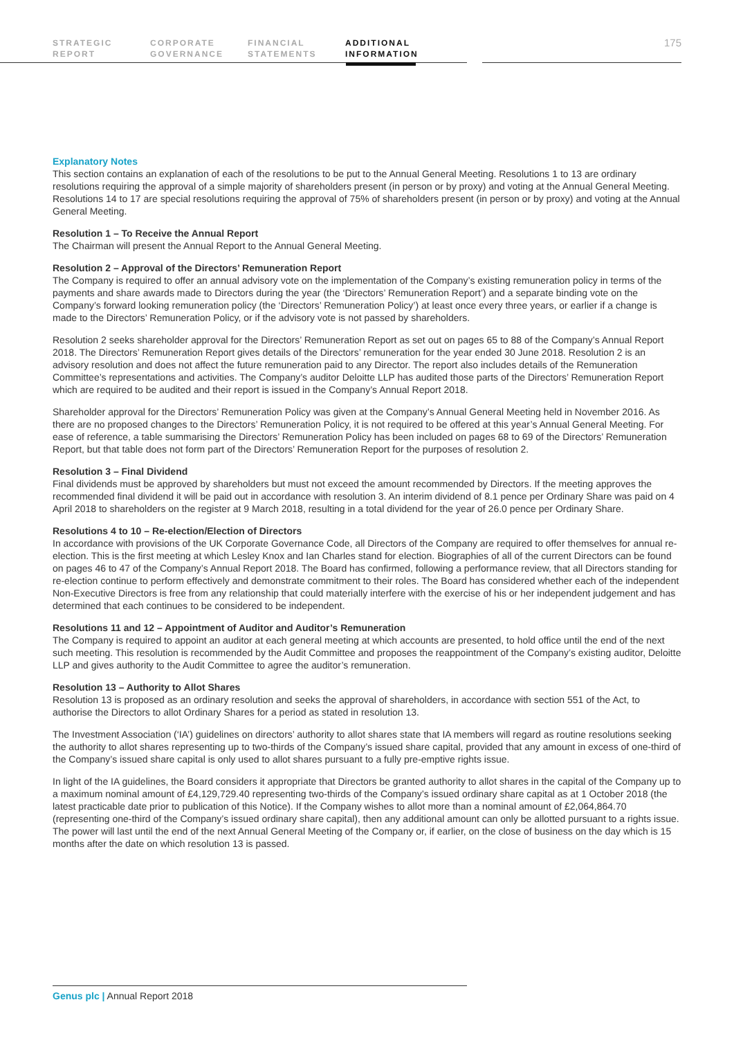STRATEGIC
REPORT
CORPORATE
GOVERNANCE
FINANCIAL
STATEMENTS
ADDITIONAL
INFORMATION
175
Explanatory Notes
This section contains an explanation of each of the resolutions to be put to the Annual General Meeting. Resolutions 1 to 13 are ordinary resolutions requiring the approval of a simple majority of shareholders present (in person or by proxy) and voting at the Annual General Meeting. Resolutions 14 to 17 are special resolutions requiring the approval of 75% of shareholders present (in person or by proxy) and voting at the Annual General Meeting.
Resolution 1 – To Receive the Annual Report
The Chairman will present the Annual Report to the Annual General Meeting.
Resolution 2 – Approval of the Directors’ Remuneration Report
The Company is required to offer an annual advisory vote on the implementation of the Company’s existing remuneration policy in terms of the payments and share awards made to Directors during the year (the ‘Directors’ Remuneration Report’) and a separate binding vote on the Company’s forward looking remuneration policy (the ‘Directors’ Remuneration Policy’) at least once every three years, or earlier if a change is made to the Directors’ Remuneration Policy, or if the advisory vote is not passed by shareholders.
Resolution 2 seeks shareholder approval for the Directors’ Remuneration Report as set out on pages 65 to 88 of the Company’s Annual Report 2018. The Directors’ Remuneration Report gives details of the Directors’ remuneration for the year ended 30 June 2018. Resolution 2 is an advisory resolution and does not affect the future remuneration paid to any Director. The report also includes details of the Remuneration Committee’s representations and activities. The Company’s auditor Deloitte LLP has audited those parts of the Directors’ Remuneration Report which are required to be audited and their report is issued in the Company’s Annual Report 2018.
Shareholder approval for the Directors’ Remuneration Policy was given at the Company’s Annual General Meeting held in November 2016. As there are no proposed changes to the Directors’ Remuneration Policy, it is not required to be offered at this year’s Annual General Meeting. For ease of reference, a table summarising the Directors’ Remuneration Policy has been included on pages 68 to 69 of the Directors’ Remuneration Report, but that table does not form part of the Directors’ Remuneration Report for the purposes of resolution 2.
Resolution 3 – Final Dividend
Final dividends must be approved by shareholders but must not exceed the amount recommended by Directors. If the meeting approves the recommended final dividend it will be paid out in accordance with resolution 3. An interim dividend of 8.1 pence per Ordinary Share was paid on 4 April 2018 to shareholders on the register at 9 March 2018, resulting in a total dividend for the year of 26.0 pence per Ordinary Share.
Resolutions 4 to 10 – Re-election/Election of Directors
In accordance with provisions of the UK Corporate Governance Code, all Directors of the Company are required to offer themselves for annual re-election. This is the first meeting at which Lesley Knox and Ian Charles stand for election. Biographies of all of the current Directors can be found on pages 46 to 47 of the Company’s Annual Report 2018. The Board has confirmed, following a performance review, that all Directors standing for re-election continue to perform effectively and demonstrate commitment to their roles. The Board has considered whether each of the independent Non-Executive Directors is free from any relationship that could materially interfere with the exercise of his or her independent judgement and has determined that each continues to be considered to be independent.
Resolutions 11 and 12 – Appointment of Auditor and Auditor’s Remuneration
The Company is required to appoint an auditor at each general meeting at which accounts are presented, to hold office until the end of the next such meeting. This resolution is recommended by the Audit Committee and proposes the reappointment of the Company’s existing auditor, Deloitte LLP and gives authority to the Audit Committee to agree the auditor’s remuneration.
Resolution 13 – Authority to Allot Shares
Resolution 13 is proposed as an ordinary resolution and seeks the approval of shareholders, in accordance with section 551 of the Act, to authorise the Directors to allot Ordinary Shares for a period as stated in resolution 13.
The Investment Association (‘IA’) guidelines on directors’ authority to allot shares state that IA members will regard as routine resolutions seeking the authority to allot shares representing up to two-thirds of the Company’s issued share capital, provided that any amount in excess of one-third of the Company’s issued share capital is only used to allot shares pursuant to a fully pre-emptive rights issue.
In light of the IA guidelines, the Board considers it appropriate that Directors be granted authority to allot shares in the capital of the Company up to a maximum nominal amount of £4,129,729.40 representing two-thirds of the Company’s issued ordinary share capital as at 1 October 2018 (the latest practicable date prior to publication of this Notice). If the Company wishes to allot more than a nominal amount of £2,064,864.70 (representing one-third of the Company’s issued ordinary share capital), then any additional amount can only be allotted pursuant to a rights issue. The power will last until the end of the next Annual General Meeting of the Company or, if earlier, on the close of business on the day which is 15 months after the date on which resolution 13 is passed.
Genus plc | Annual Report 2018